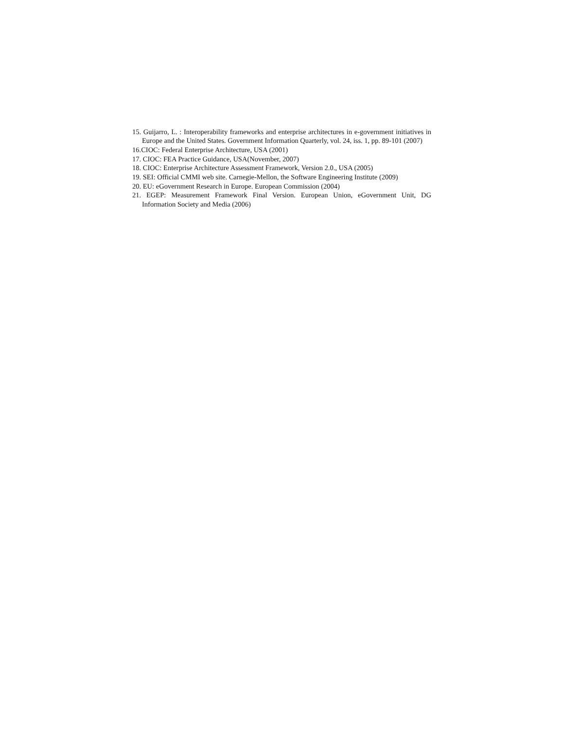15. Guijarro, L. : Interoperability frameworks and enterprise architectures in e-government initiatives in Europe and the United States. Government Information Quarterly, vol. 24, iss. 1, pp. 89-101 (2007)
16.CIOC: Federal Enterprise Architecture, USA (2001)
17. CIOC: FEA Practice Guidance, USA(November, 2007)
18. CIOC: Enterprise Architecture Assessment Framework, Version 2.0., USA (2005)
19. SEI: Official CMMI web site. Carnegie-Mellon, the Software Engineering Institute (2009)
20. EU: eGovernment Research in Europe. European Commission (2004)
21. EGEP: Measurement Framework Final Version. European Union, eGovernment Unit, DG Information Society and Media (2006)